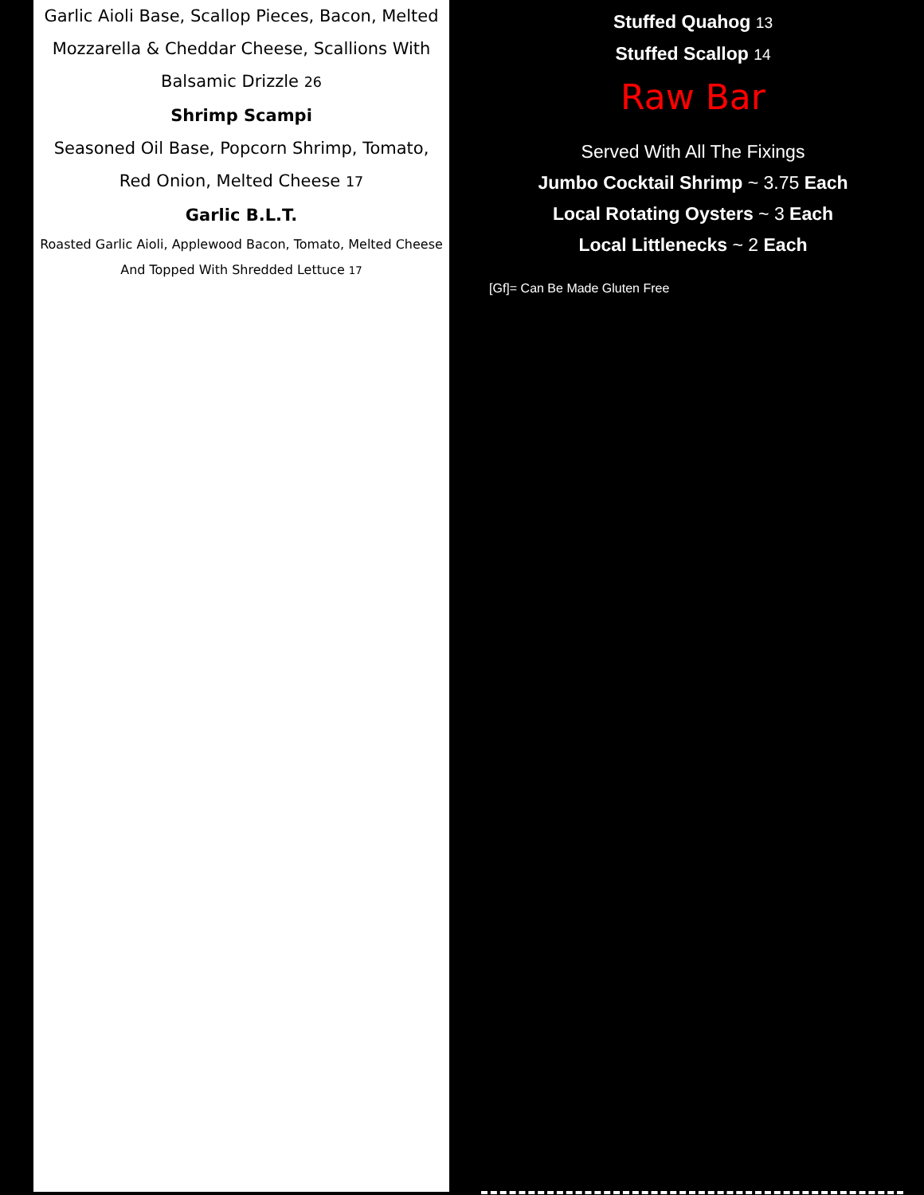Garlic Aioli Base, Scallop Pieces, Bacon, Melted
Mozzarella & Cheddar Cheese, Scallions With
Balsamic Drizzle 26
Shrimp Scampi
Seasoned Oil Base, Popcorn Shrimp, Tomato,
Red Onion, Melted Cheese 17
Garlic B.L.T.
Roasted Garlic Aioli, Applewood Bacon, Tomato, Melted Cheese
And Topped With Shredded Lettuce 17
Stuffed Quahog 13
Stuffed Scallop 14
Raw Bar
Served With All The Fixings
Jumbo Cocktail Shrimp ~ 3.75 Each
Local Rotating Oysters ~ 3 Each
Local Littlenecks ~ 2 Each
[Gf]= Can Be Made Gluten Free